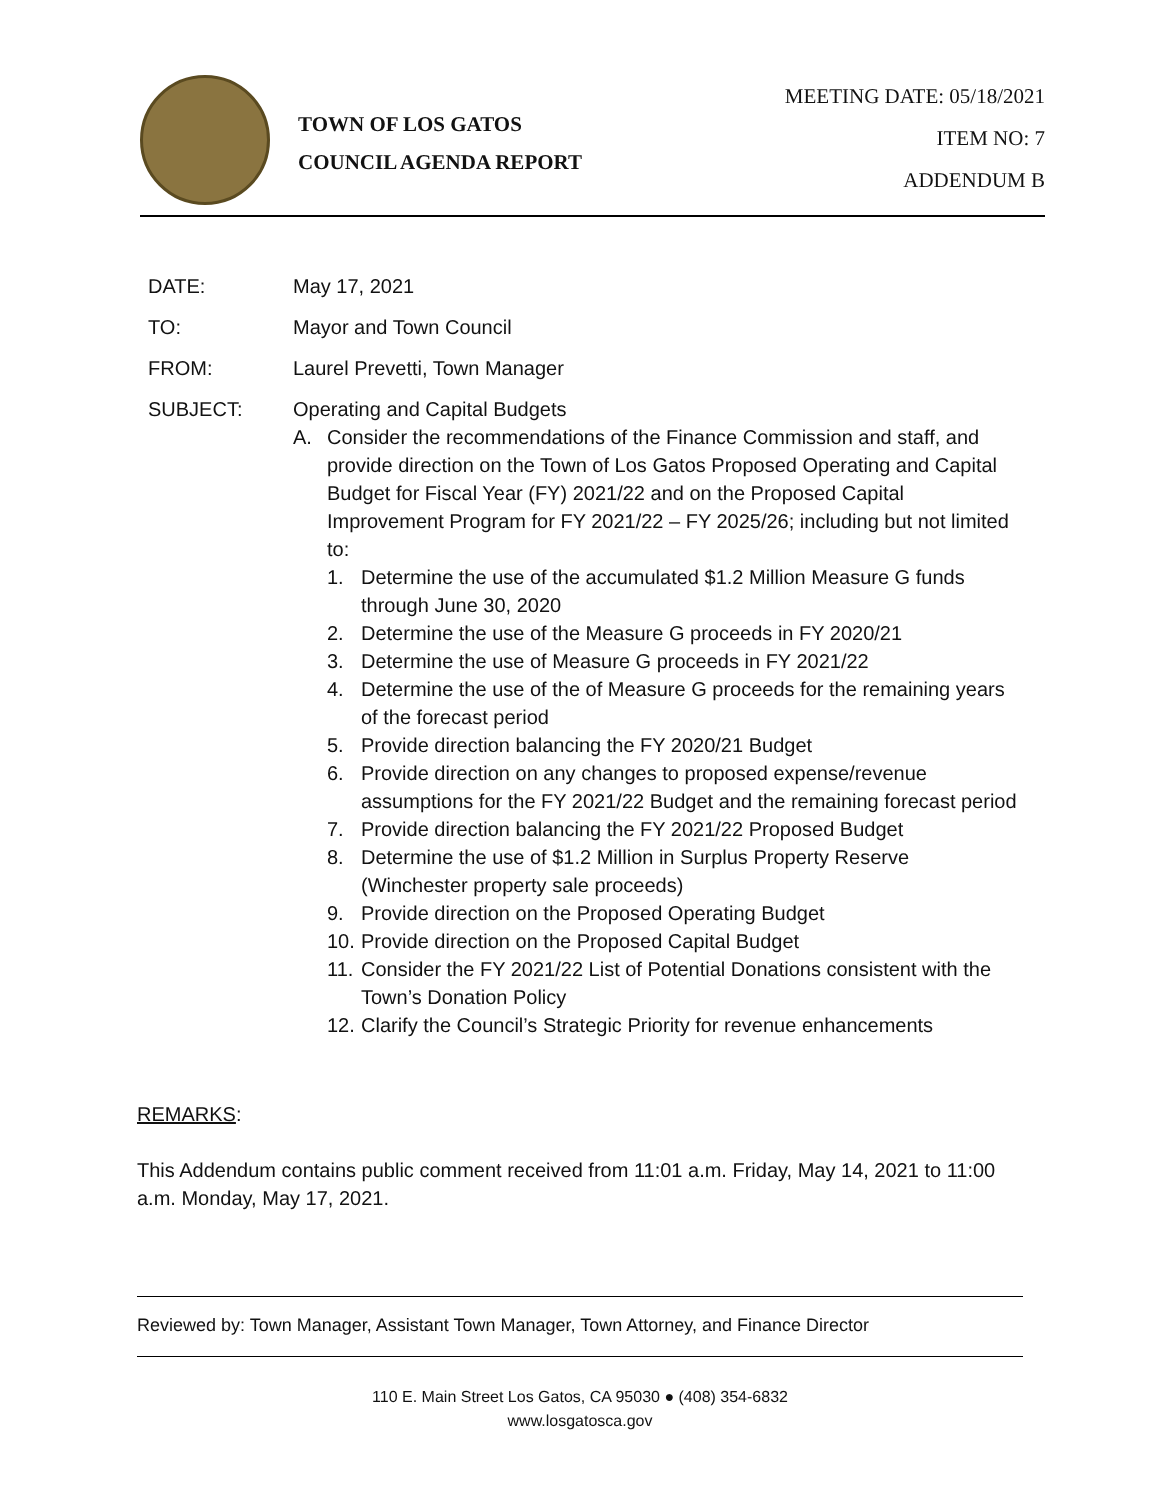TOWN OF LOS GATOS
COUNCIL AGENDA REPORT
MEETING DATE: 05/18/2021
ITEM NO: 7
ADDENDUM B
DATE: May 17, 2021
TO: Mayor and Town Council
FROM: Laurel Prevetti, Town Manager
SUBJECT: Operating and Capital Budgets
A. Consider the recommendations of the Finance Commission and staff, and provide direction on the Town of Los Gatos Proposed Operating and Capital Budget for Fiscal Year (FY) 2021/22 and on the Proposed Capital Improvement Program for FY 2021/22 – FY 2025/26; including but not limited to:
1. Determine the use of the accumulated $1.2 Million Measure G funds through June 30, 2020
2. Determine the use of the Measure G proceeds in FY 2020/21
3. Determine the use of Measure G proceeds in FY 2021/22
4. Determine the use of the of Measure G proceeds for the remaining years of the forecast period
5. Provide direction balancing the FY 2020/21 Budget
6. Provide direction on any changes to proposed expense/revenue assumptions for the FY 2021/22 Budget and the remaining forecast period
7. Provide direction balancing the FY 2021/22 Proposed Budget
8. Determine the use of $1.2 Million in Surplus Property Reserve (Winchester property sale proceeds)
9. Provide direction on the Proposed Operating Budget
10.
Provide direction on the Proposed Capital Budget
11.
Consider the FY 2021/22 List of Potential Donations consistent with the Town’s Donation Policy
12.
Clarify the Council’s Strategic Priority for revenue enhancements
REMARKS:
This Addendum contains public comment received from 11:01 a.m. Friday, May 14, 2021 to 11:00 a.m. Monday, May 17, 2021.
Reviewed by: Town Manager, Assistant Town Manager, Town Attorney, and Finance Director
110 E. Main Street Los Gatos, CA 95030 ● (408) 354-6832
www.losgatosca.gov